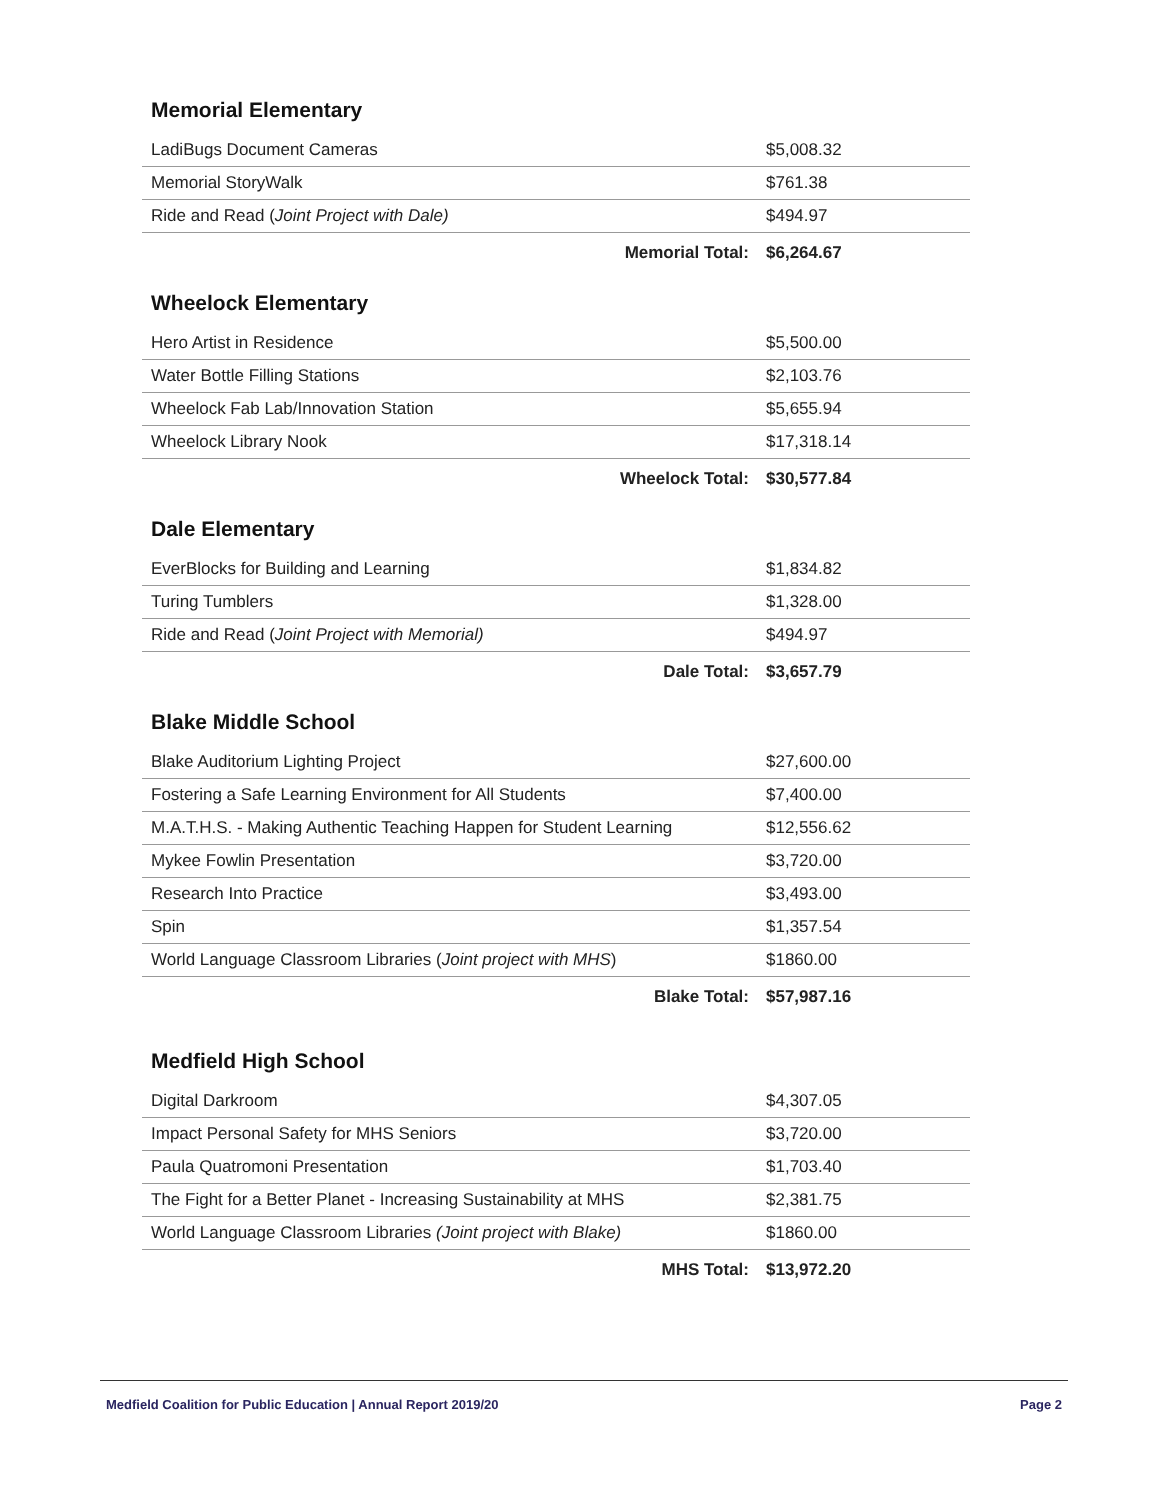Memorial Elementary
| LadiBugs Document Cameras | $5,008.32 |
| Memorial StoryWalk | $761.38 |
| Ride and Read ( Joint Project with Dale) | $494.97 |
| Memorial Total: | $6,264.67 |
Wheelock Elementary
| Hero Artist in Residence | $5,500.00 |
| Water Bottle Filling Stations | $2,103.76 |
| Wheelock Fab Lab/Innovation Station | $5,655.94 |
| Wheelock Library Nook | $17,318.14 |
| Wheelock Total: | $30,577.84 |
Dale Elementary
| EverBlocks for Building and Learning | $1,834.82 |
| Turing Tumblers | $1,328.00 |
| Ride and Read ( Joint Project with Memorial) | $494.97 |
| Dale Total: | $3,657.79 |
Blake Middle School
| Blake Auditorium Lighting Project | $27,600.00 |
| Fostering a Safe Learning Environment for All Students | $7,400.00 |
| M.A.T.H.S. - Making Authentic Teaching Happen for Student Learning | $12,556.62 |
| Mykee Fowlin Presentation | $3,720.00 |
| Research Into Practice | $3,493.00 |
| Spin | $1,357.54 |
| World Language Classroom Libraries ( Joint project with MHS ) | $1860.00 |
| Blake Total: | $57,987.16 |
Medfield High School
| Digital Darkroom | $4,307.05 |
| Impact Personal Safety for MHS Seniors | $3,720.00 |
| Paula Quatromoni Presentation | $1,703.40 |
| The Fight for a Better Planet - Increasing Sustainability at MHS | $2,381.75 |
| World Language Classroom Libraries (Joint project with Blake) | $1860.00 |
| MHS Total: | $13,972.20 |
Medfield Coalition for Public Education | Annual Report 2019/20 Page 2